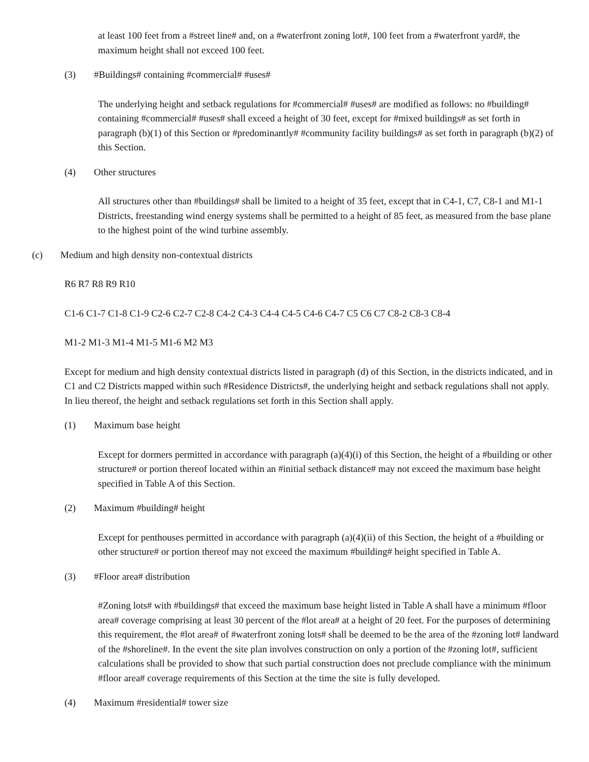at least 100 feet from a #street line# and, on a #waterfront zoning lot#, 100 feet from a #waterfront yard#, the maximum height shall not exceed 100 feet.
(3) #Buildings# containing #commercial# #uses#
The underlying height and setback regulations for #commercial# #uses# are modified as follows: no #building# containing #commercial# #uses# shall exceed a height of 30 feet, except for #mixed buildings# as set forth in paragraph (b)(1) of this Section or #predominantly# #community facility buildings# as set forth in paragraph (b)(2) of this Section.
(4) Other structures
All structures other than #buildings# shall be limited to a height of 35 feet, except that in C4-1, C7, C8-1 and M1-1 Districts, freestanding wind energy systems shall be permitted to a height of 85 feet, as measured from the base plane to the highest point of the wind turbine assembly.
(c) Medium and high density non-contextual districts
R6 R7 R8 R9 R10
C1-6 C1-7 C1-8 C1-9 C2-6 C2-7 C2-8 C4-2 C4-3 C4-4 C4-5 C4-6 C4-7 C5 C6 C7 C8-2 C8-3 C8-4
M1-2 M1-3 M1-4 M1-5 M1-6 M2 M3
Except for medium and high density contextual districts listed in paragraph (d) of this Section, in the districts indicated, and in C1 and C2 Districts mapped within such #Residence Districts#, the underlying height and setback regulations shall not apply. In lieu thereof, the height and setback regulations set forth in this Section shall apply.
(1) Maximum base height
Except for dormers permitted in accordance with paragraph (a)(4)(i) of this Section, the height of a #building or other structure# or portion thereof located within an #initial setback distance# may not exceed the maximum base height specified in Table A of this Section.
(2) Maximum #building# height
Except for penthouses permitted in accordance with paragraph (a)(4)(ii) of this Section, the height of a #building or other structure# or portion thereof may not exceed the maximum #building# height specified in Table A.
(3) #Floor area# distribution
#Zoning lots# with #buildings# that exceed the maximum base height listed in Table A shall have a minimum #floor area# coverage comprising at least 30 percent of the #lot area# at a height of 20 feet. For the purposes of determining this requirement, the #lot area# of #waterfront zoning lots# shall be deemed to be the area of the #zoning lot# landward of the #shoreline#. In the event the site plan involves construction on only a portion of the #zoning lot#, sufficient calculations shall be provided to show that such partial construction does not preclude compliance with the minimum #floor area# coverage requirements of this Section at the time the site is fully developed.
(4) Maximum #residential# tower size